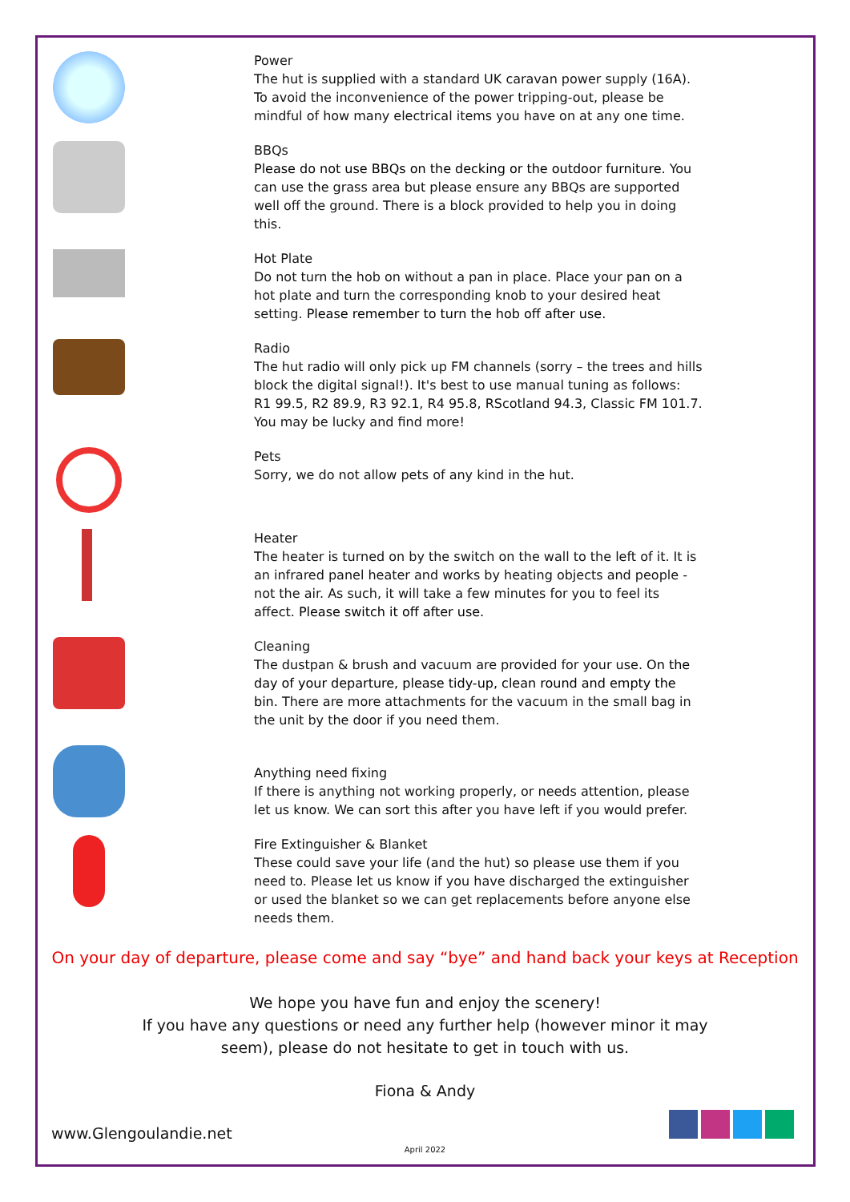Power
The hut is supplied with a standard UK caravan power supply (16A). To avoid the inconvenience of the power tripping-out, please be mindful of how many electrical items you have on at any one time.
BBQs
Please do not use BBQs on the decking or the outdoor furniture. You can use the grass area but please ensure any BBQs are supported well off the ground. There is a block provided to help you in doing this.
Hot Plate
Do not turn the hob on without a pan in place. Place your pan on a hot plate and turn the corresponding knob to your desired heat setting. Please remember to turn the hob off after use.
Radio
The hut radio will only pick up FM channels (sorry – the trees and hills block the digital signal!). It's best to use manual tuning as follows:
R1 99.5, R2 89.9, R3 92.1, R4 95.8, RScotland 94.3, Classic FM 101.7.
You may be lucky and find more!
Pets
Sorry, we do not allow pets of any kind in the hut.
Heater
The heater is turned on by the switch on the wall to the left of it. It is an infrared panel heater and works by heating objects and people - not the air. As such, it will take a few minutes for you to feel its affect. Please switch it off after use.
Cleaning
The dustpan & brush and vacuum are provided for your use. On the day of your departure, please tidy-up, clean round and empty the bin. There are more attachments for the vacuum in the small bag in the unit by the door if you need them.
Anything need fixing
If there is anything not working properly, or needs attention, please let us know. We can sort this after you have left if you would prefer.
Fire Extinguisher & Blanket
These could save your life (and the hut) so please use them if you need to. Please let us know if you have discharged the extinguisher or used the blanket so we can get replacements before anyone else needs them.
On your day of departure, please come and say “bye” and hand back your keys at Reception
We hope you have fun and enjoy the scenery!
If you have any questions or need any further help (however minor it may
seem), please do not hesitate to get in touch with us.
Fiona & Andy
www.Glengoulandie.net
April 2022